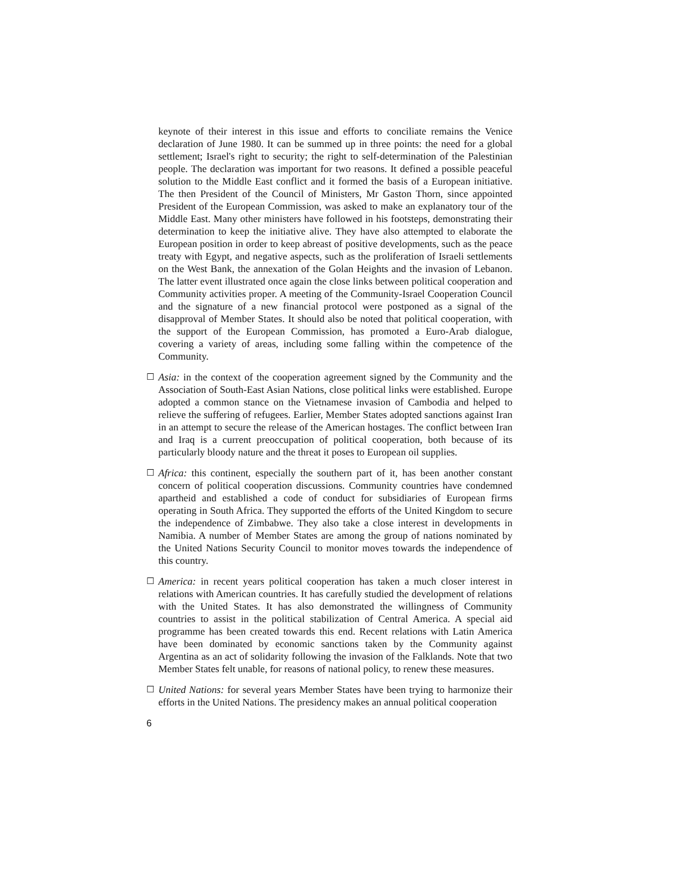keynote of their interest in this issue and efforts to conciliate remains the Venice declaration of June 1980. It can be summed up in three points: the need for a global settlement; Israel's right to security; the right to self-determination of the Palestinian people. The declaration was important for two reasons. It defined a possible peaceful solution to the Middle East conflict and it formed the basis of a European initiative. The then President of the Council of Ministers, Mr Gaston Thorn, since appointed President of the European Commission, was asked to make an explanatory tour of the Middle East. Many other ministers have followed in his footsteps, demonstrating their determination to keep the initiative alive. They have also attempted to elaborate the European position in order to keep abreast of positive developments, such as the peace treaty with Egypt, and negative aspects, such as the proliferation of Israeli settlements on the West Bank, the annexation of the Golan Heights and the invasion of Lebanon. The latter event illustrated once again the close links between political cooperation and Community activities proper. A meeting of the Community-Israel Cooperation Council and the signature of a new financial protocol were postponed as a signal of the disapproval of Member States. It should also be noted that political cooperation, with the support of the European Commission, has promoted a Euro-Arab dialogue, covering a variety of areas, including some falling within the competence of the Community.
☐ Asia: in the context of the cooperation agreement signed by the Community and the Association of South-East Asian Nations, close political links were established. Europe adopted a common stance on the Vietnamese invasion of Cambodia and helped to relieve the suffering of refugees. Earlier, Member States adopted sanctions against Iran in an attempt to secure the release of the American hostages. The conflict between Iran and Iraq is a current preoccupation of political cooperation, both because of its particularly bloody nature and the threat it poses to European oil supplies.
☐ Africa: this continent, especially the southern part of it, has been another constant concern of political cooperation discussions. Community countries have condemned apartheid and established a code of conduct for subsidiaries of European firms operating in South Africa. They supported the efforts of the United Kingdom to secure the independence of Zimbabwe. They also take a close interest in developments in Namibia. A number of Member States are among the group of nations nominated by the United Nations Security Council to monitor moves towards the independence of this country.
☐ America: in recent years political cooperation has taken a much closer interest in relations with American countries. It has carefully studied the development of relations with the United States. It has also demonstrated the willingness of Community countries to assist in the political stabilization of Central America. A special aid programme has been created towards this end. Recent relations with Latin America have been dominated by economic sanctions taken by the Community against Argentina as an act of solidarity following the invasion of the Falklands. Note that two Member States felt unable, for reasons of national policy, to renew these measures.
☐ United Nations: for several years Member States have been trying to harmonize their efforts in the United Nations. The presidency makes an annual political cooperation
6